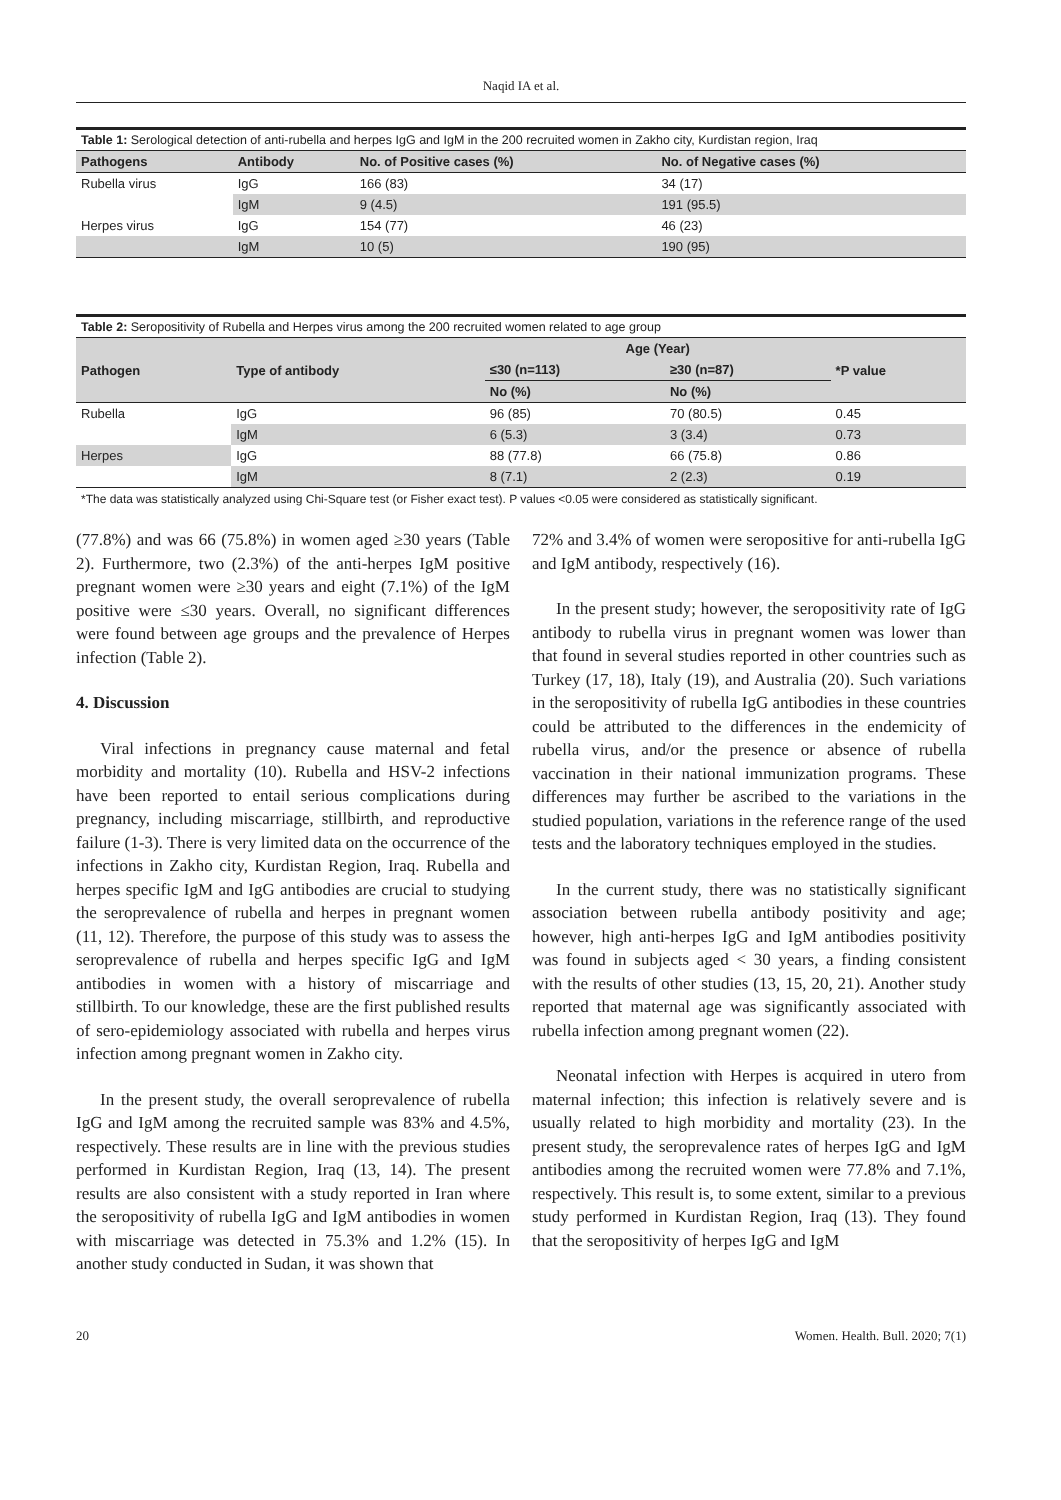Naqid IA et al.
Table 1: Serological detection of anti-rubella and herpes IgG and IgM in the 200 recruited women in Zakho city, Kurdistan region, Iraq
| Pathogens | Antibody | No. of Positive cases (%) | No. of Negative cases (%) |
| --- | --- | --- | --- |
| Rubella virus | IgG | 166 (83) | 34 (17) |
| | IgM | 9 (4.5) | 191 (95.5) |
| Herpes virus | IgG | 154 (77) | 46 (23) |
| | IgM | 10 (5) | 190 (95) |
Table 2: Seropositivity of Rubella and Herpes virus among the 200 recruited women related to age group
| Pathogen | Type of antibody | Age (Year) | | *P value |
| --- | --- | --- | --- | --- |
| | | ≤30 (n=113) | ≥30 (n=87) | |
| | | No (%) | No (%) | |
| Rubella | IgG | 96 (85) | 70 (80.5) | 0.45 |
| | IgM | 6 (5.3) | 3 (3.4) | 0.73 |
| Herpes | IgG | 88 (77.8) | 66 (75.8) | 0.86 |
| | IgM | 8 (7.1) | 2 (2.3) | 0.19 |
*The data was statistically analyzed using Chi-Square test (or Fisher exact test). P values <0.05 were considered as statistically significant.
(77.8%) and was 66 (75.8%) in women aged ≥30 years (Table 2). Furthermore, two (2.3%) of the anti-herpes IgM positive pregnant women were ≥30 years and eight (7.1%) of the IgM positive were ≤30 years. Overall, no significant differences were found between age groups and the prevalence of Herpes infection (Table 2).
4. Discussion
Viral infections in pregnancy cause maternal and fetal morbidity and mortality (10). Rubella and HSV-2 infections have been reported to entail serious complications during pregnancy, including miscarriage, stillbirth, and reproductive failure (1-3). There is very limited data on the occurrence of the infections in Zakho city, Kurdistan Region, Iraq. Rubella and herpes specific IgM and IgG antibodies are crucial to studying the seroprevalence of rubella and herpes in pregnant women (11, 12). Therefore, the purpose of this study was to assess the seroprevalence of rubella and herpes specific IgG and IgM antibodies in women with a history of miscarriage and stillbirth. To our knowledge, these are the first published results of sero-epidemiology associated with rubella and herpes virus infection among pregnant women in Zakho city.
In the present study, the overall seroprevalence of rubella IgG and IgM among the recruited sample was 83% and 4.5%, respectively. These results are in line with the previous studies performed in Kurdistan Region, Iraq (13, 14). The present results are also consistent with a study reported in Iran where the seropositivity of rubella IgG and IgM antibodies in women with miscarriage was detected in 75.3% and 1.2% (15). In another study conducted in Sudan, it was shown that
72% and 3.4% of women were seropositive for anti-rubella IgG and IgM antibody, respectively (16).
In the present study; however, the seropositivity rate of IgG antibody to rubella virus in pregnant women was lower than that found in several studies reported in other countries such as Turkey (17, 18), Italy (19), and Australia (20). Such variations in the seropositivity of rubella IgG antibodies in these countries could be attributed to the differences in the endemicity of rubella virus, and/or the presence or absence of rubella vaccination in their national immunization programs. These differences may further be ascribed to the variations in the studied population, variations in the reference range of the used tests and the laboratory techniques employed in the studies.
In the current study, there was no statistically significant association between rubella antibody positivity and age; however, high anti-herpes IgG and IgM antibodies positivity was found in subjects aged < 30 years, a finding consistent with the results of other studies (13, 15, 20, 21). Another study reported that maternal age was significantly associated with rubella infection among pregnant women (22).
Neonatal infection with Herpes is acquired in utero from maternal infection; this infection is relatively severe and is usually related to high morbidity and mortality (23). In the present study, the seroprevalence rates of herpes IgG and IgM antibodies among the recruited women were 77.8% and 7.1%, respectively. This result is, to some extent, similar to a previous study performed in Kurdistan Region, Iraq (13). They found that the seropositivity of herpes IgG and IgM
20 Women. Health. Bull. 2020; 7(1)